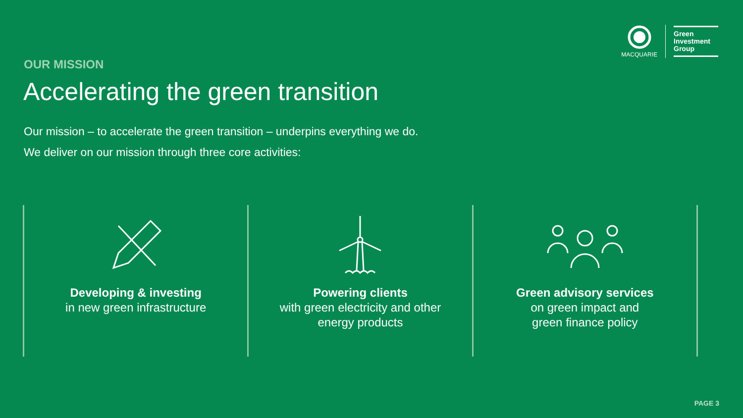MACQUARIE
Green
Investment
Group
OUR MISSION
Accelerating the green transition
Our mission – to accelerate the green transition – underpins everything we do.
We deliver on our mission through three core activities:
Developing & investing
in new green infrastructure
Powering clients
with green electricity and other
energy products
Green advisory services
on green impact and
green finance policy
PAGE 3